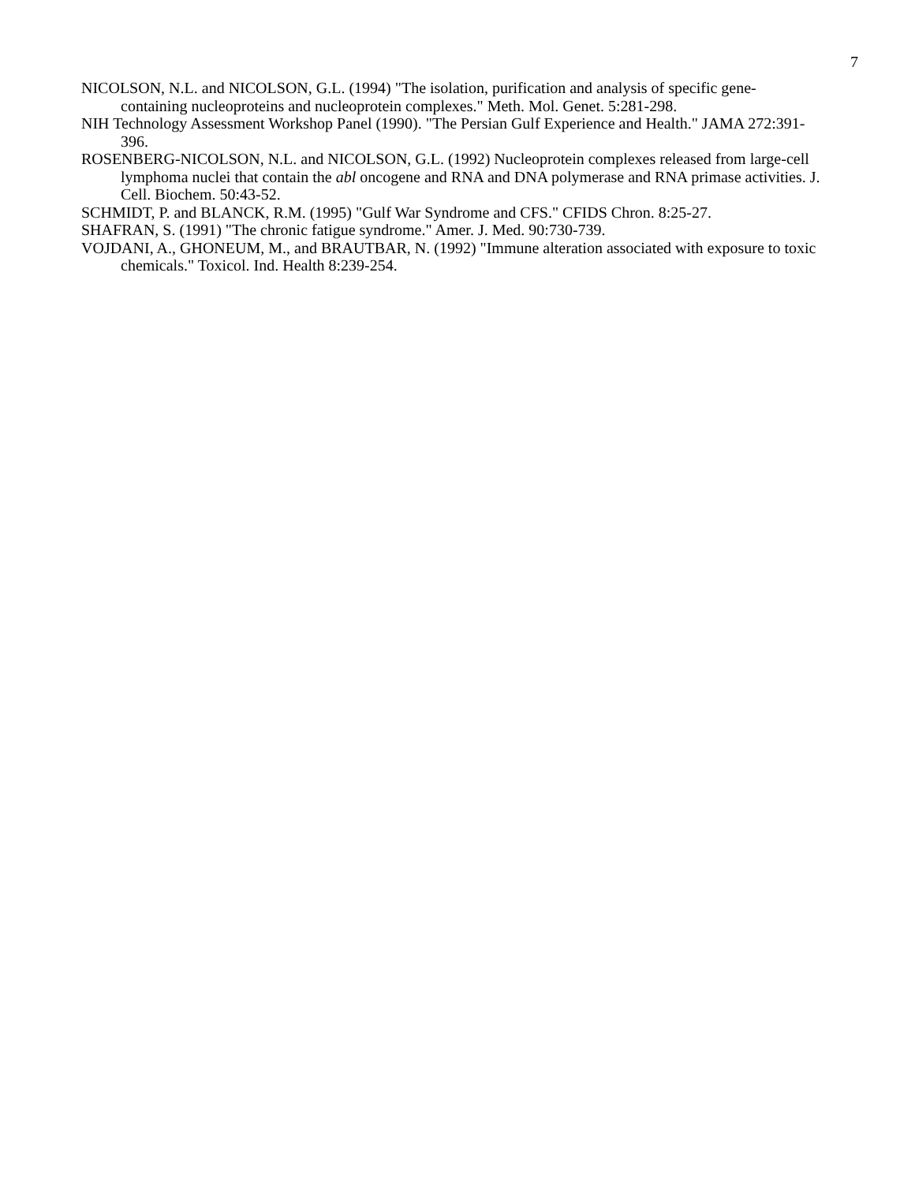7
NICOLSON, N.L. and NICOLSON, G.L. (1994) "The isolation, purification and analysis of specific gene-containing nucleoproteins and nucleoprotein complexes." Meth. Mol. Genet. 5:281-298.
NIH Technology Assessment Workshop Panel (1990). "The Persian Gulf Experience and Health." JAMA 272:391-396.
ROSENBERG-NICOLSON, N.L. and NICOLSON, G.L. (1992) Nucleoprotein complexes released from large-cell lymphoma nuclei that contain the abl oncogene and RNA and DNA polymerase and RNA primase activities. J. Cell. Biochem. 50:43-52.
SCHMIDT, P. and BLANCK, R.M. (1995) "Gulf War Syndrome and CFS." CFIDS Chron. 8:25-27.
SHAFRAN, S. (1991) "The chronic fatigue syndrome." Amer. J. Med. 90:730-739.
VOJDANI, A., GHONEUM, M., and BRAUTBAR, N. (1992) "Immune alteration associated with exposure to toxic chemicals." Toxicol. Ind. Health 8:239-254.